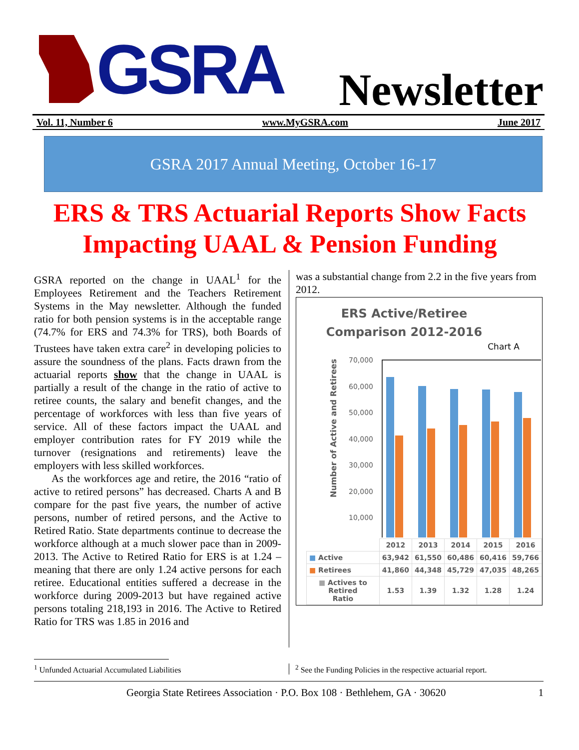GSRA
Newsletter
Vol. 11, Number 6 www.MyGSRA.com June 2017
GSRA 2017 Annual Meeting, October 16-17
ERS & TRS Actuarial Reports Show Facts Impacting UAAL & Pension Funding
GSRA reported on the change in UAAL<sup>1</sup> for the Employees Retirement and the Teachers Retirement Systems in the May newsletter. Although the funded ratio for both pension systems is in the acceptable range (74.7% for ERS and 74.3% for TRS), both Boards of Trustees have taken extra care<sup>2</sup> in developing policies to assure the soundness of the plans. Facts drawn from the actuarial reports show that the change in UAAL is partially a result of the change in the ratio of active to retiree counts, the salary and benefit changes, and the percentage of workforces with less than five years of service. All of these factors impact the UAAL and employer contribution rates for FY 2019 while the turnover (resignations and retirements) leave the employers with less skilled workforces.
As the workforces age and retire, the 2016 “ratio of active to retired persons” has decreased. Charts A and B compare for the past five years, the number of active persons, number of retired persons, and the Active to Retired Ratio. State departments continue to decrease the workforce although at a much slower pace than in 2009-2013. The Active to Retired Ratio for ERS is at 1.24 – meaning that there are only 1.24 active persons for each retiree. Educational entities suffered a decrease in the workforce during 2009-2013 but have regained active persons totaling 218,193 in 2016. The Active to Retired Ratio for TRS was 1.85 in 2016 and
was a substantial change from 2.2 in the five years from 2012.
ERS Active/Retiree
Comparison 2012-2016
Chart A
Number of Active and Retirees
70,000
60,000
50,000
40,000
30,000
20,000
10,000
-
| | 2012 | 2013 | 2014 | 2015 | 2016 |
| --- | --- | --- | --- | --- | --- |
| ■ Active | 63,942 | 61,550 | 60,486 | 60,416 | 59,766 |
| ■ Retirees | 41,860 | 44,348 | 45,729 | 47,035 | 48,265 |
| ■ Actives to Retired Ratio | 1.53 | 1.39 | 1.32 | 1.28 | 1.24 |
<sup>1</sup> Unfunded Actuarial Accumulated Liabilities
<sup>2</sup> See the Funding Policies in the respective actuarial report.
Georgia State Retirees Association · P.O. Box 108 · Bethlehem, GA · 30620 1